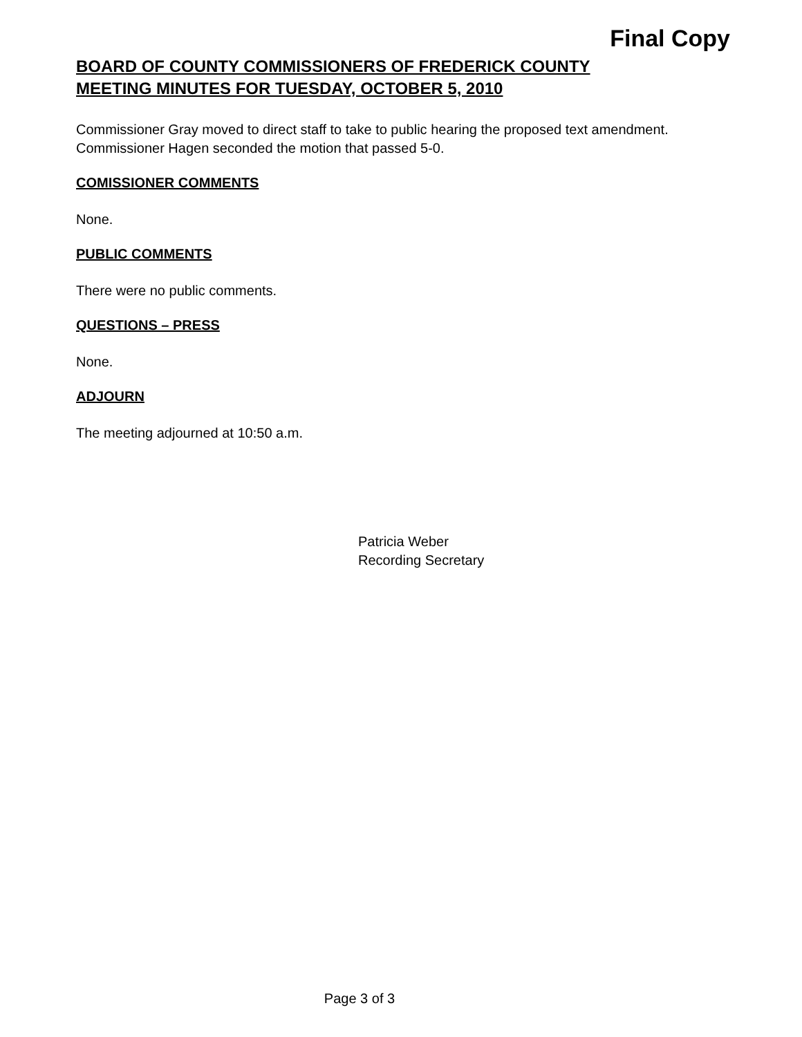Final Copy
BOARD OF COUNTY COMMISSIONERS OF FREDERICK COUNTY
MEETING MINUTES FOR TUESDAY, OCTOBER 5, 2010
Commissioner Gray moved to direct staff to take to public hearing the proposed text amendment. Commissioner Hagen seconded the motion that passed 5-0.
COMISSIONER COMMENTS
None.
PUBLIC COMMENTS
There were no public comments.
QUESTIONS – PRESS
None.
ADJOURN
The meeting adjourned at 10:50 a.m.
Patricia Weber
Recording Secretary
Page 3 of 3